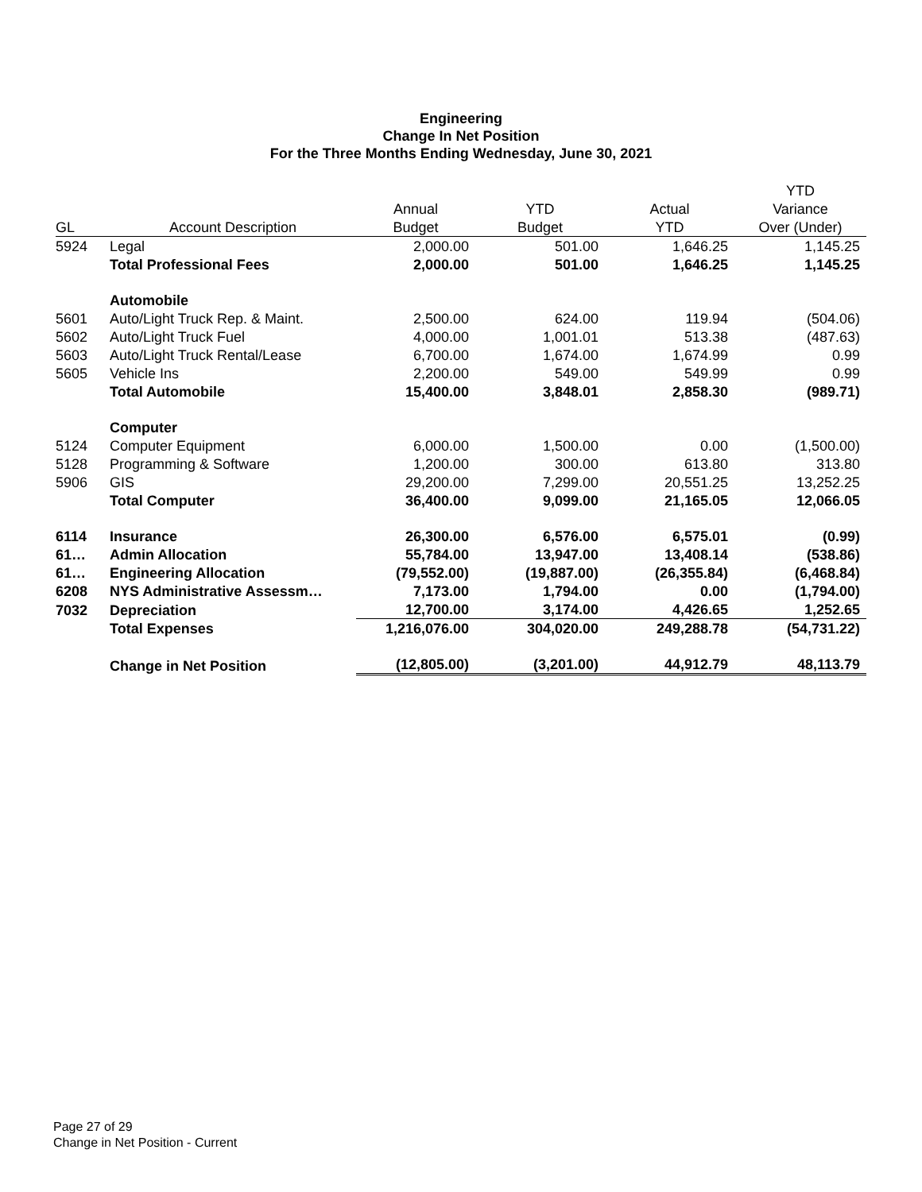Engineering
Change In Net Position
For the Three Months Ending Wednesday, June 30, 2021
| | | | | | YTD |
| --- | --- | --- | --- | --- | --- |
| | | Annual | YTD | Actual | Variance |
| GL | Account Description | Budget | Budget | YTD | Over (Under) |
| 5924 | Legal | 2,000.00 | 501.00 | 1,646.25 | 1,145.25 |
| | Total Professional Fees | 2,000.00 | 501.00 | 1,646.25 | 1,145.25 |
| | Automobile | | | | |
| 5601 | Auto/Light Truck Rep. & Maint. | 2,500.00 | 624.00 | 119.94 | (504.06) |
| 5602 | Auto/Light Truck Fuel | 4,000.00 | 1,001.01 | 513.38 | (487.63) |
| 5603 | Auto/Light Truck Rental/Lease | 6,700.00 | 1,674.00 | 1,674.99 | 0.99 |
| 5605 | Vehicle Ins | 2,200.00 | 549.00 | 549.99 | 0.99 |
| | Total Automobile | 15,400.00 | 3,848.01 | 2,858.30 | (989.71) |
| | Computer | | | | |
| 5124 | Computer Equipment | 6,000.00 | 1,500.00 | 0.00 | (1,500.00) |
| 5128 | Programming & Software | 1,200.00 | 300.00 | 613.80 | 313.80 |
| 5906 | GIS | 29,200.00 | 7,299.00 | 20,551.25 | 13,252.25 |
| | Total Computer | 36,400.00 | 9,099.00 | 21,165.05 | 12,066.05 |
| 6114 | Insurance | 26,300.00 | 6,576.00 | 6,575.01 | (0.99) |
| 61… | Admin Allocation | 55,784.00 | 13,947.00 | 13,408.14 | (538.86) |
| 61… | Engineering Allocation | (79,552.00) | (19,887.00) | (26,355.84) | (6,468.84) |
| 6208 | NYS Administrative Assessm… | 7,173.00 | 1,794.00 | 0.00 | (1,794.00) |
| 7032 | Depreciation | 12,700.00 | 3,174.00 | 4,426.65 | 1,252.65 |
| | Total Expenses | 1,216,076.00 | 304,020.00 | 249,288.78 | (54,731.22) |
| | Change in Net Position | (12,805.00) | (3,201.00) | 44,912.79 | 48,113.79 |
Page 27 of 29
Change in Net Position - Current